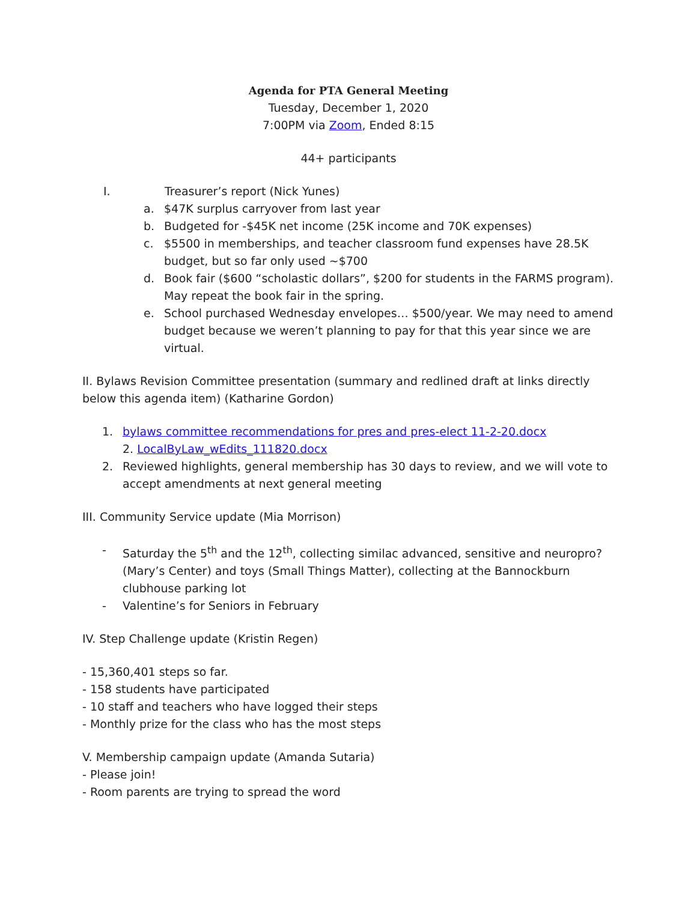Agenda for PTA General Meeting
Tuesday, December 1, 2020
7:00PM via Zoom, Ended 8:15
44+ participants
I. Treasurer’s report (Nick Yunes)
a. $47K surplus carryover from last year
b. Budgeted for -$45K net income (25K income and 70K expenses)
c. $5500 in memberships, and teacher classroom fund expenses have 28.5K budget, but so far only used ~$700
d. Book fair ($600 “scholastic dollars”, $200 for students in the FARMS program). May repeat the book fair in the spring.
e. School purchased Wednesday envelopes… $500/year. We may need to amend budget because we weren’t planning to pay for that this year since we are virtual.
II. Bylaws Revision Committee presentation (summary and redlined draft at links directly below this agenda item) (Katharine Gordon)
1. bylaws committee recommendations for pres and pres-elect 11-2-20.docx
2. LocalByLaw_wEdits_111820.docx
2. Reviewed highlights, general membership has 30 days to review, and we will vote to accept amendments at next general meeting
III. Community Service update (Mia Morrison)
- Saturday the 5<sup>th</sup> and the 12<sup>th</sup>, collecting similac advanced, sensitive and neuropro? (Mary’s Center) and toys (Small Things Matter), collecting at the Bannockburn clubhouse parking lot
- Valentine’s for Seniors in February
IV. Step Challenge update (Kristin Regen)
- 15,360,401 steps so far.
- 158 students have participated
- 10 staff and teachers who have logged their steps
- Monthly prize for the class who has the most steps
V. Membership campaign update (Amanda Sutaria)
- Please join!
- Room parents are trying to spread the word